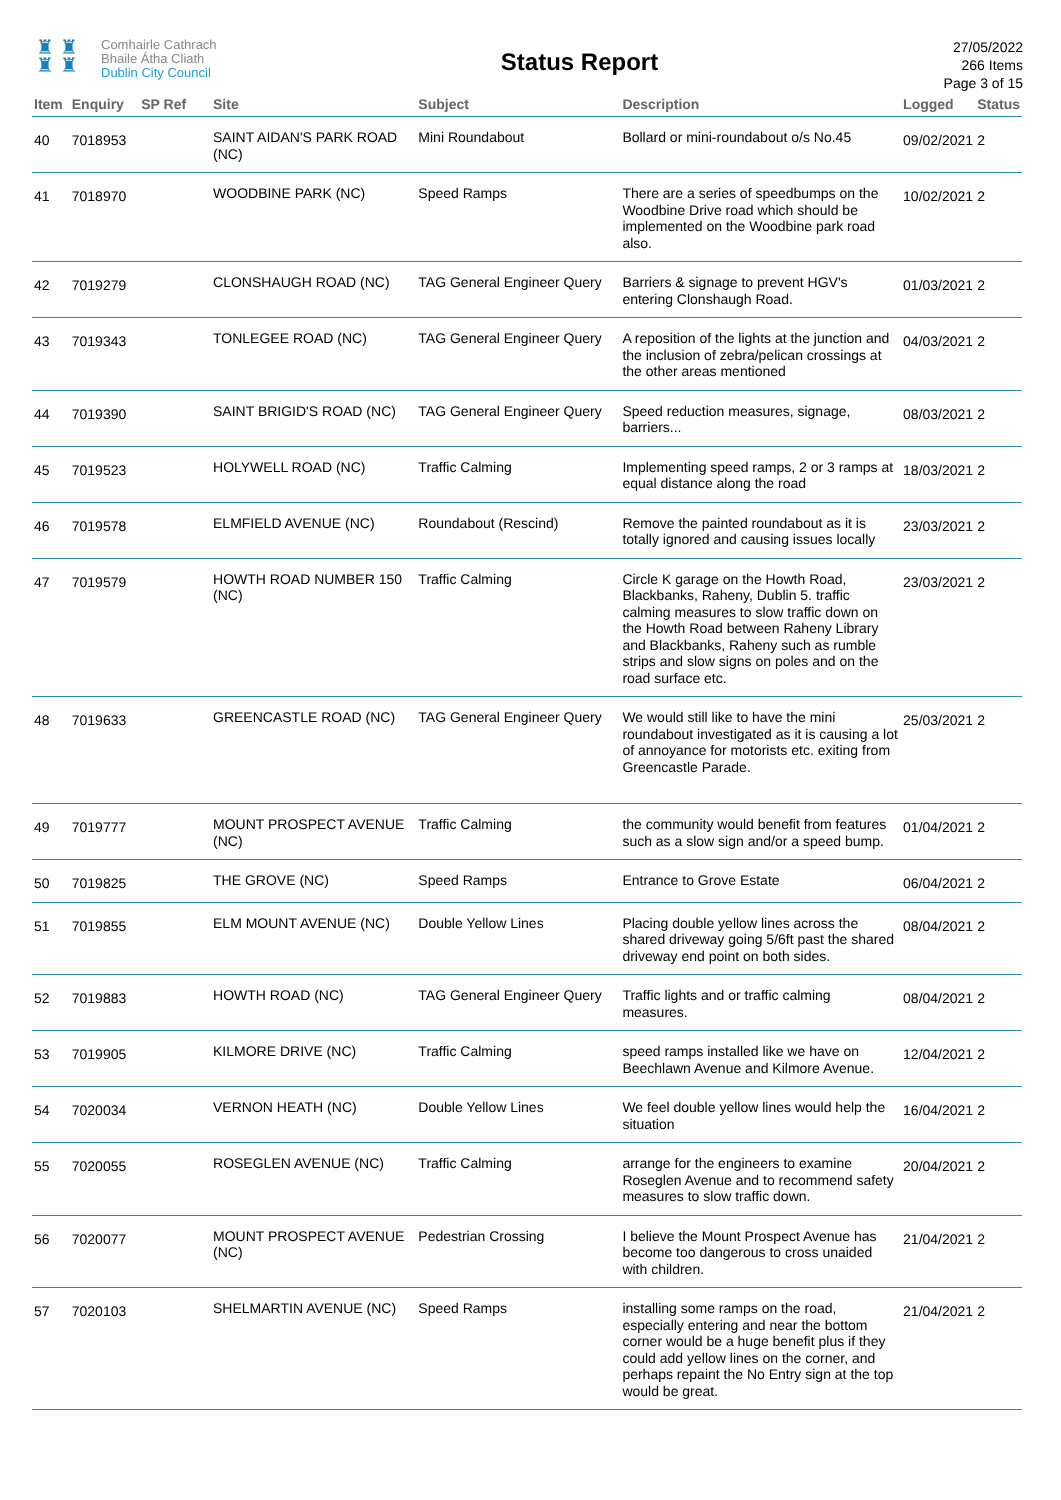♜ ♜
♜ ♜
Comhairle Cathrach
Bhaile Átha Cliath
Dublin City Council
Status Report
27/05/2022
266 Items
Page 3 of 15
| Item | Enquiry | SP Ref | Site | Subject | Description | Logged | Status |
| --- | --- | --- | --- | --- | --- | --- | --- |
| 40 | 7018953 | | SAINT AIDAN'S PARK ROAD (NC) | Mini Roundabout | Bollard or mini-roundabout o/s No.45 | 09/02/2021 | 2 |
| 41 | 7018970 | | WOODBINE PARK (NC) | Speed Ramps | There are a series of speedbumps on the Woodbine Drive road which should be implemented on the Woodbine park road also. | 10/02/2021 | 2 |
| 42 | 7019279 | | CLONSHAUGH ROAD (NC) | TAG General Engineer Query | Barriers & signage to prevent HGV's entering Clonshaugh Road. | 01/03/2021 | 2 |
| 43 | 7019343 | | TONLEGEE ROAD (NC) | TAG General Engineer Query | A reposition of the lights at the junction and the inclusion of zebra/pelican crossings at the other areas mentioned | 04/03/2021 | 2 |
| 44 | 7019390 | | SAINT BRIGID'S ROAD (NC) | TAG General Engineer Query | Speed reduction measures, signage, barriers... | 08/03/2021 | 2 |
| 45 | 7019523 | | HOLYWELL ROAD (NC) | Traffic Calming | Implementing speed ramps, 2 or 3 ramps at equal distance along the road | 18/03/2021 | 2 |
| 46 | 7019578 | | ELMFIELD AVENUE (NC) | Roundabout (Rescind) | Remove the painted roundabout as it is totally ignored and causing issues locally | 23/03/2021 | 2 |
| 47 | 7019579 | | HOWTH ROAD NUMBER 150 (NC) | Traffic Calming | Circle K garage on the Howth Road, Blackbanks, Raheny, Dublin 5. traffic calming measures to slow traffic down on the Howth Road between Raheny Library and Blackbanks, Raheny such as rumble strips and slow signs on poles and on the road surface etc. | 23/03/2021 | 2 |
| 48 | 7019633 | | GREENCASTLE ROAD (NC) | TAG General Engineer Query | We would still like to have the mini roundabout investigated as it is causing a lot of annoyance for motorists etc. exiting from Greencastle Parade. | 25/03/2021 | 2 |
| 49 | 7019777 | | MOUNT PROSPECT AVENUE (NC) | Traffic Calming | the community would benefit from features such as a slow sign and/or a speed bump. | 01/04/2021 | 2 |
| 50 | 7019825 | | THE GROVE (NC) | Speed Ramps | Entrance to Grove Estate | 06/04/2021 | 2 |
| 51 | 7019855 | | ELM MOUNT AVENUE (NC) | Double Yellow Lines | Placing double yellow lines across the shared driveway going 5/6ft past the shared driveway end point on both sides. | 08/04/2021 | 2 |
| 52 | 7019883 | | HOWTH ROAD (NC) | TAG General Engineer Query | Traffic lights and or traffic calming measures. | 08/04/2021 | 2 |
| 53 | 7019905 | | KILMORE DRIVE (NC) | Traffic Calming | speed ramps installed like we have on Beechlawn Avenue and Kilmore Avenue. | 12/04/2021 | 2 |
| 54 | 7020034 | | VERNON HEATH (NC) | Double Yellow Lines | We feel double yellow lines would help the situation | 16/04/2021 | 2 |
| 55 | 7020055 | | ROSEGLEN AVENUE (NC) | Traffic Calming | arrange for the engineers to examine Roseglen Avenue and to recommend safety measures to slow traffic down. | 20/04/2021 | 2 |
| 56 | 7020077 | | MOUNT PROSPECT AVENUE (NC) | Pedestrian Crossing | I believe the Mount Prospect Avenue has become too dangerous to cross unaided with children. | 21/04/2021 | 2 |
| 57 | 7020103 | | SHELMARTIN AVENUE (NC) | Speed Ramps | installing some ramps on the road, especially entering and near the bottom corner would be a huge benefit plus if they could add yellow lines on the corner, and perhaps repaint the No Entry sign at the top would be great. | 21/04/2021 | 2 |